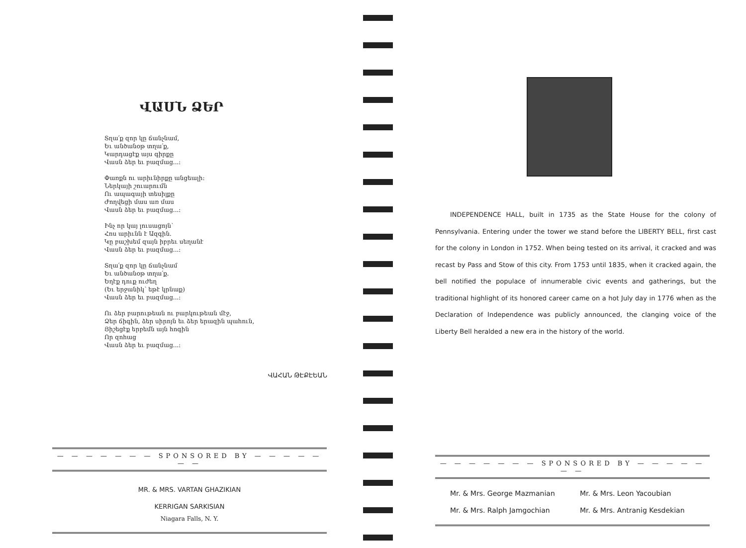ՎԱՍՆ ՁԵՐ
Տղա՛ք զոր կը ճանչնամ,
Եւ անծանօթ տղա՛ք,
Կարդացէք այս գիրքը
Վասն ձեր եւ բազմաց...:
Փառքն ու արիւնիրքը անցեալի:
Ներկայի շուարումն
Ու ապագայի տեսիլքը
Ժողվեցի մաս առ մաս
Վասն ձեր եւ բազմաց...:
Ինչ որ կայ լուսացոյն՝
Հոս արիւնն է Ազգին.
Կը բաշխեմ զայն իբրեւ սեղանէ
Վասն ձեր եւ բազմաց...:
Տղա՛ք զոր կը ճանչնամ
Եւ անծանօթ տղա՛ք.
Եղէք դուք ուժեղ
(Եւ երջանիկ՝ եթէ կրնաք)
Վասն ձեր եւ բազմաց...:
Ու ձեր բարութեան ու բարկութեան մէջ,
Ձեր ճիգին, ձեր սիրոյն եւ ձեր երազին պահուն,
Յիշեցէք երբեմն այն հոգին
Որ զոհաց
Վասն ձեր եւ բազմաց...:
ՎԱՀԱՆ ԹԷՔԷԵԱՆ
— — — — — — — SPONSORED BY — — — — — — —
MR. & MRS. VARTAN GHAZIKIAN
KERRIGAN SARKISIAN
Niagara Falls, N. Y.
INDEPENDENCE HALL, built in 1735 as the State House for the colony of Pennsylvania. Entering under the tower we stand before the LIBERTY BELL, first cast for the colony in London in 1752. When being tested on its arrival, it cracked and was recast by Pass and Stow of this city. From 1753 until 1835, when it cracked again, the bell notified the populace of innumerable civic events and gatherings, but the traditional highlight of its honored career came on a hot July day in 1776 when as the Declaration of Independence was publicly announced, the clanging voice of the Liberty Bell heralded a new era in the history of the world.
— — — — — — — SPONSORED BY — — — — — — —
Mr. & Mrs. George Mazmanian
Mr. & Mrs. Leon Yacoubian
Mr. & Mrs. Ralph Jamgochian
Mr. & Mrs. Antranig Kesdekian